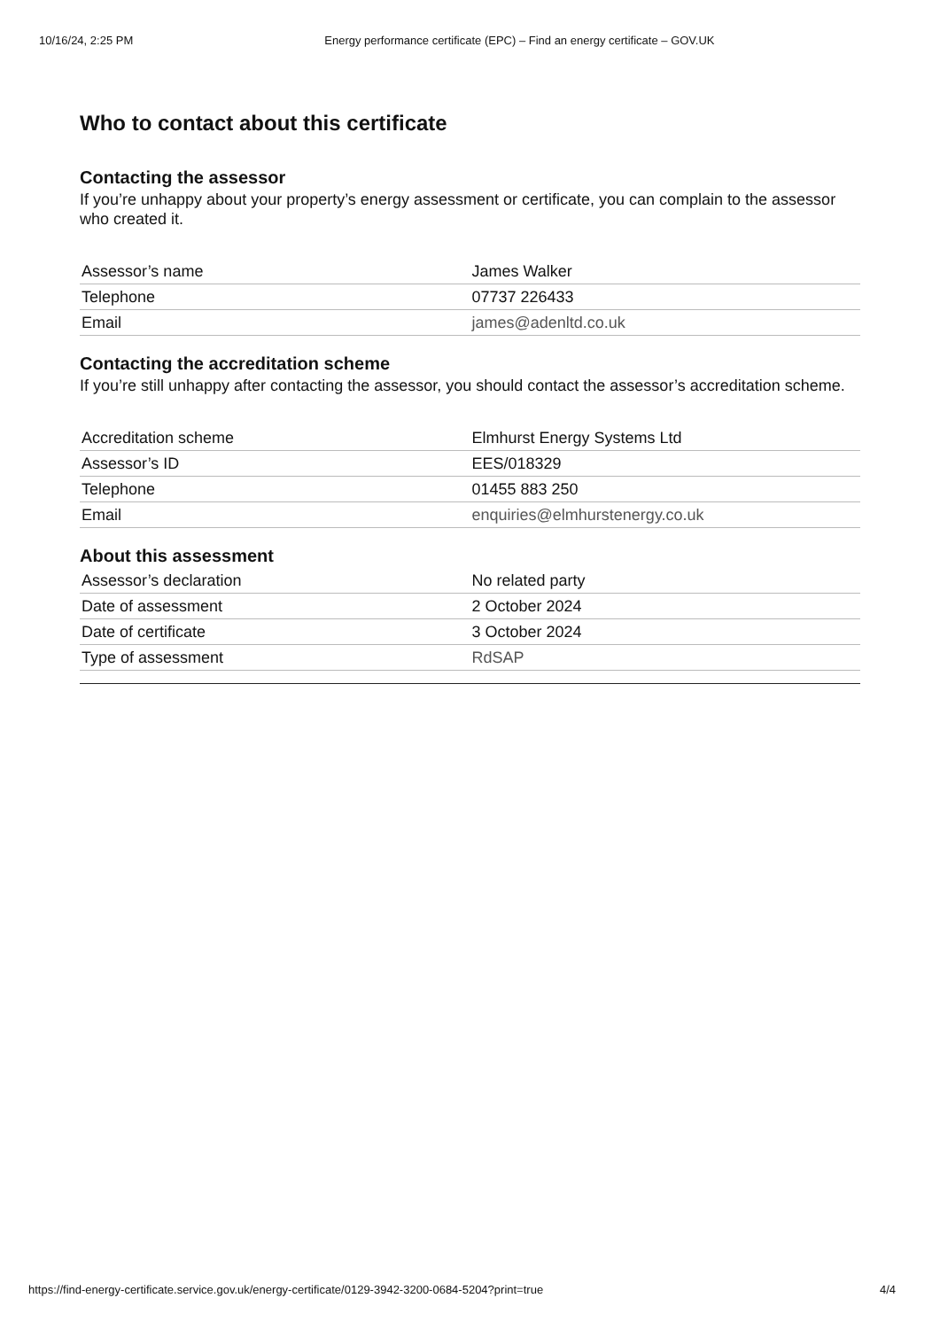10/16/24, 2:25 PM Energy performance certificate (EPC) – Find an energy certificate – GOV.UK
Who to contact about this certificate
Contacting the assessor
If you’re unhappy about your property’s energy assessment or certificate, you can complain to the assessor who created it.
| Assessor’s name | James Walker |
| Telephone | 07737 226433 |
| Email | james@adenltd.co.uk |
Contacting the accreditation scheme
If you’re still unhappy after contacting the assessor, you should contact the assessor’s accreditation scheme.
| Accreditation scheme | Elmhurst Energy Systems Ltd |
| Assessor’s ID | EES/018329 |
| Telephone | 01455 883 250 |
| Email | enquiries@elmhurstenergy.co.uk |
About this assessment
| Assessor’s declaration | No related party |
| Date of assessment | 2 October 2024 |
| Date of certificate | 3 October 2024 |
| Type of assessment | RdSAP |
https://find-energy-certificate.service.gov.uk/energy-certificate/0129-3942-3200-0684-5204?print=true 4/4